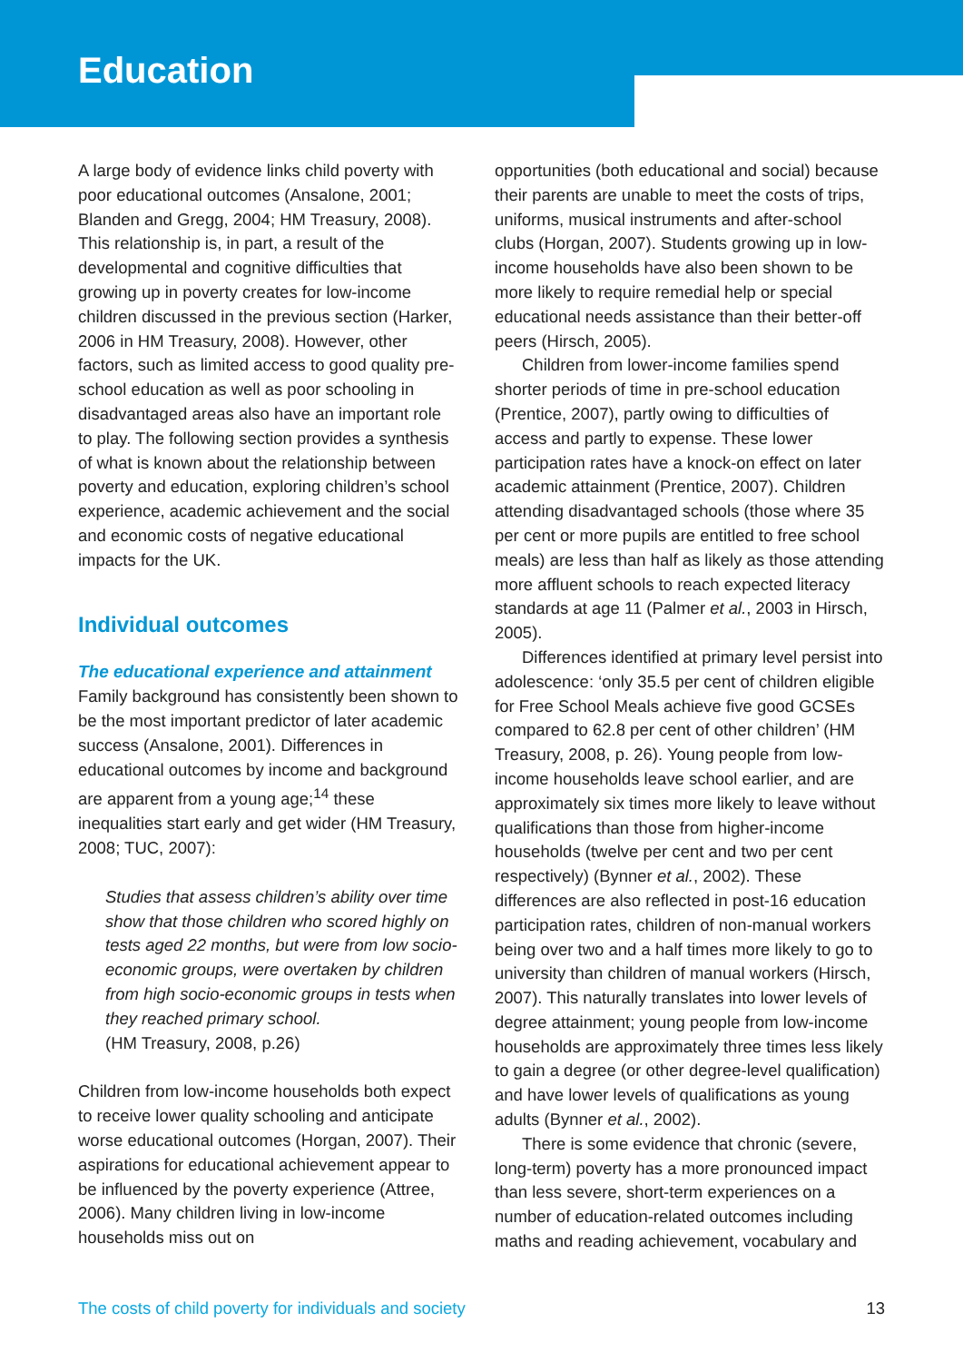Education
A large body of evidence links child poverty with poor educational outcomes (Ansalone, 2001; Blanden and Gregg, 2004; HM Treasury, 2008). This relationship is, in part, a result of the developmental and cognitive difficulties that growing up in poverty creates for low-income children discussed in the previous section (Harker, 2006 in HM Treasury, 2008). However, other factors, such as limited access to good quality pre-school education as well as poor schooling in disadvantaged areas also have an important role to play. The following section provides a synthesis of what is known about the relationship between poverty and education, exploring children’s school experience, academic achievement and the social and economic costs of negative educational impacts for the UK.
Individual outcomes
The educational experience and attainment
Family background has consistently been shown to be the most important predictor of later academic success (Ansalone, 2001). Differences in educational outcomes by income and background are apparent from a young age;<sup>14</sup> these inequalities start early and get wider (HM Treasury, 2008; TUC, 2007):
Studies that assess children’s ability over time show that those children who scored highly on tests aged 22 months, but were from low socio-economic groups, were overtaken by children from high socio-economic groups in tests when they reached primary school.
(HM Treasury, 2008, p.26)
Children from low-income households both expect to receive lower quality schooling and anticipate worse educational outcomes (Horgan, 2007). Their aspirations for educational achievement appear to be influenced by the poverty experience (Attree, 2006). Many children living in low-income households miss out on
opportunities (both educational and social) because their parents are unable to meet the costs of trips, uniforms, musical instruments and after-school clubs (Horgan, 2007). Students growing up in low-income households have also been shown to be more likely to require remedial help or special educational needs assistance than their better-off peers (Hirsch, 2005).
Children from lower-income families spend shorter periods of time in pre-school education (Prentice, 2007), partly owing to difficulties of access and partly to expense. These lower participation rates have a knock-on effect on later academic attainment (Prentice, 2007). Children attending disadvantaged schools (those where 35 per cent or more pupils are entitled to free school meals) are less than half as likely as those attending more affluent schools to reach expected literacy standards at age 11 (Palmer et al., 2003 in Hirsch, 2005).
Differences identified at primary level persist into adolescence: ‘only 35.5 per cent of children eligible for Free School Meals achieve five good GCSEs compared to 62.8 per cent of other children’ (HM Treasury, 2008, p. 26). Young people from low-income households leave school earlier, and are approximately six times more likely to leave without qualifications than those from higher-income households (twelve per cent and two per cent respectively) (Bynner et al., 2002). These differences are also reflected in post-16 education participation rates, children of non-manual workers being over two and a half times more likely to go to university than children of manual workers (Hirsch, 2007). This naturally translates into lower levels of degree attainment; young people from low-income households are approximately three times less likely to gain a degree (or other degree-level qualification) and have lower levels of qualifications as young adults (Bynner et al., 2002).
There is some evidence that chronic (severe, long-term) poverty has a more pronounced impact than less severe, short-term experiences on a number of education-related outcomes including maths and reading achievement, vocabulary and
The costs of child poverty for individuals and society 13